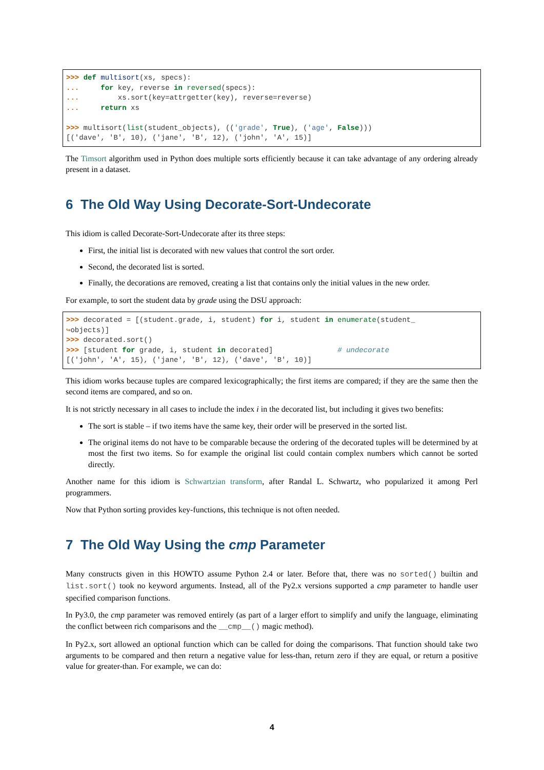>>> def multisort(xs, specs):
...     for key, reverse in reversed(specs):
...         xs.sort(key=attrgetter(key), reverse=reverse)
...     return xs

>>> multisort(list(student_objects), (('grade', True), ('age', False)))
[('dave', 'B', 10), ('jane', 'B', 12), ('john', 'A', 15)]
The Timsort algorithm used in Python does multiple sorts efficiently because it can take advantage of any ordering already present in a dataset.
6 The Old Way Using Decorate-Sort-Undecorate
This idiom is called Decorate-Sort-Undecorate after its three steps:
First, the initial list is decorated with new values that control the sort order.
Second, the decorated list is sorted.
Finally, the decorations are removed, creating a list that contains only the initial values in the new order.
For example, to sort the student data by grade using the DSU approach:
>>> decorated = [(student.grade, i, student) for i, student in enumerate(student_
↪objects)]
>>> decorated.sort()
>>> [student for grade, i, student in decorated]               # undecorate
[('john', 'A', 15), ('jane', 'B', 12), ('dave', 'B', 10)]
This idiom works because tuples are compared lexicographically; the first items are compared; if they are the same then the second items are compared, and so on.
It is not strictly necessary in all cases to include the index i in the decorated list, but including it gives two benefits:
The sort is stable – if two items have the same key, their order will be preserved in the sorted list.
The original items do not have to be comparable because the ordering of the decorated tuples will be determined by at most the first two items. So for example the original list could contain complex numbers which cannot be sorted directly.
Another name for this idiom is Schwartzian transform, after Randal L. Schwartz, who popularized it among Perl programmers.
Now that Python sorting provides key-functions, this technique is not often needed.
7 The Old Way Using the cmp Parameter
Many constructs given in this HOWTO assume Python 2.4 or later. Before that, there was no sorted() builtin and list.sort() took no keyword arguments. Instead, all of the Py2.x versions supported a cmp parameter to handle user specified comparison functions.
In Py3.0, the cmp parameter was removed entirely (as part of a larger effort to simplify and unify the language, eliminating the conflict between rich comparisons and the __cmp__() magic method).
In Py2.x, sort allowed an optional function which can be called for doing the comparisons. That function should take two arguments to be compared and then return a negative value for less-than, return zero if they are equal, or return a positive value for greater-than. For example, we can do:
4